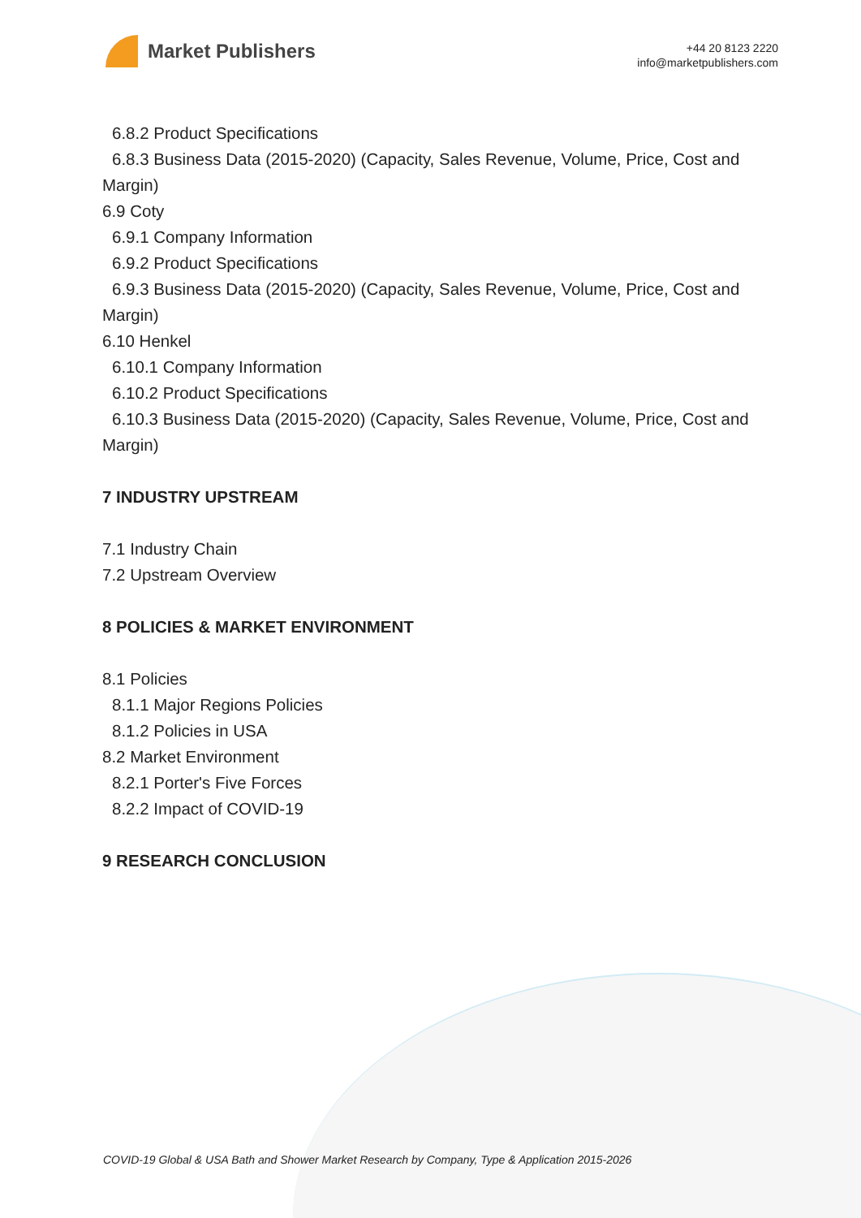Market Publishers
+44 20 8123 2220
info@marketpublishers.com
6.8.2 Product Specifications
6.8.3 Business Data (2015-2020) (Capacity, Sales Revenue, Volume, Price, Cost and
Margin)
6.9 Coty
6.9.1 Company Information
6.9.2 Product Specifications
6.9.3 Business Data (2015-2020) (Capacity, Sales Revenue, Volume, Price, Cost and
Margin)
6.10 Henkel
6.10.1 Company Information
6.10.2 Product Specifications
6.10.3 Business Data (2015-2020) (Capacity, Sales Revenue, Volume, Price, Cost and
Margin)
7 INDUSTRY UPSTREAM
7.1 Industry Chain
7.2 Upstream Overview
8 POLICIES & MARKET ENVIRONMENT
8.1 Policies
8.1.1 Major Regions Policies
8.1.2 Policies in USA
8.2 Market Environment
8.2.1 Porter's Five Forces
8.2.2 Impact of COVID-19
9 RESEARCH CONCLUSION
COVID-19 Global & USA Bath and Shower Market Research by Company, Type & Application 2015-2026